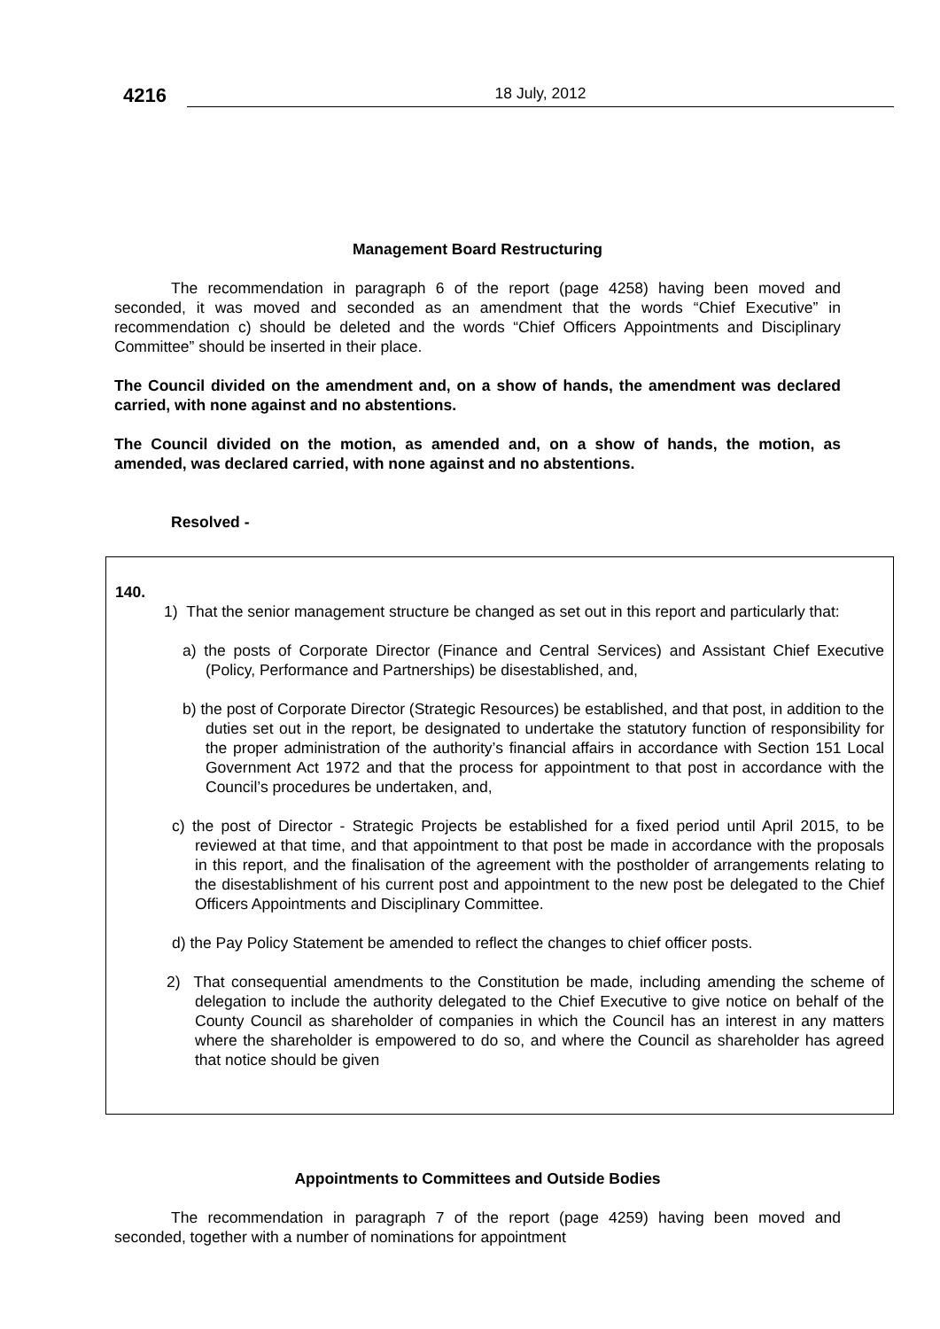4216
18 July, 2012
Management Board Restructuring
The recommendation in paragraph 6 of the report (page 4258) having been moved and seconded, it was moved and seconded as an amendment that the words “Chief Executive” in recommendation c) should be deleted and the words “Chief Officers Appointments and Disciplinary Committee” should be inserted in their place.
The Council divided on the amendment and, on a show of hands, the amendment was declared carried, with none against and no abstentions.
The Council divided on the motion, as amended and, on a show of hands, the motion, as amended, was declared carried, with none against and no abstentions.
Resolved -
140.
1) That the senior management structure be changed as set out in this report and particularly that:
a) the posts of Corporate Director (Finance and Central Services) and Assistant Chief Executive (Policy, Performance and Partnerships) be disestablished, and,
b) the post of Corporate Director (Strategic Resources) be established, and that post, in addition to the duties set out in the report, be designated to undertake the statutory function of responsibility for the proper administration of the authority’s financial affairs in accordance with Section 151 Local Government Act 1972 and that the process for appointment to that post in accordance with the Council’s procedures be undertaken, and,
c) the post of Director - Strategic Projects be established for a fixed period until April 2015, to be reviewed at that time, and that appointment to that post be made in accordance with the proposals in this report, and the finalisation of the agreement with the postholder of arrangements relating to the disestablishment of his current post and appointment to the new post be delegated to the Chief Officers Appointments and Disciplinary Committee.
d) the Pay Policy Statement be amended to reflect the changes to chief officer posts.
2) That consequential amendments to the Constitution be made, including amending the scheme of delegation to include the authority delegated to the Chief Executive to give notice on behalf of the County Council as shareholder of companies in which the Council has an interest in any matters where the shareholder is empowered to do so, and where the Council as shareholder has agreed that notice should be given
Appointments to Committees and Outside Bodies
The recommendation in paragraph 7 of the report (page 4259) having been moved and seconded, together with a number of nominations for appointment